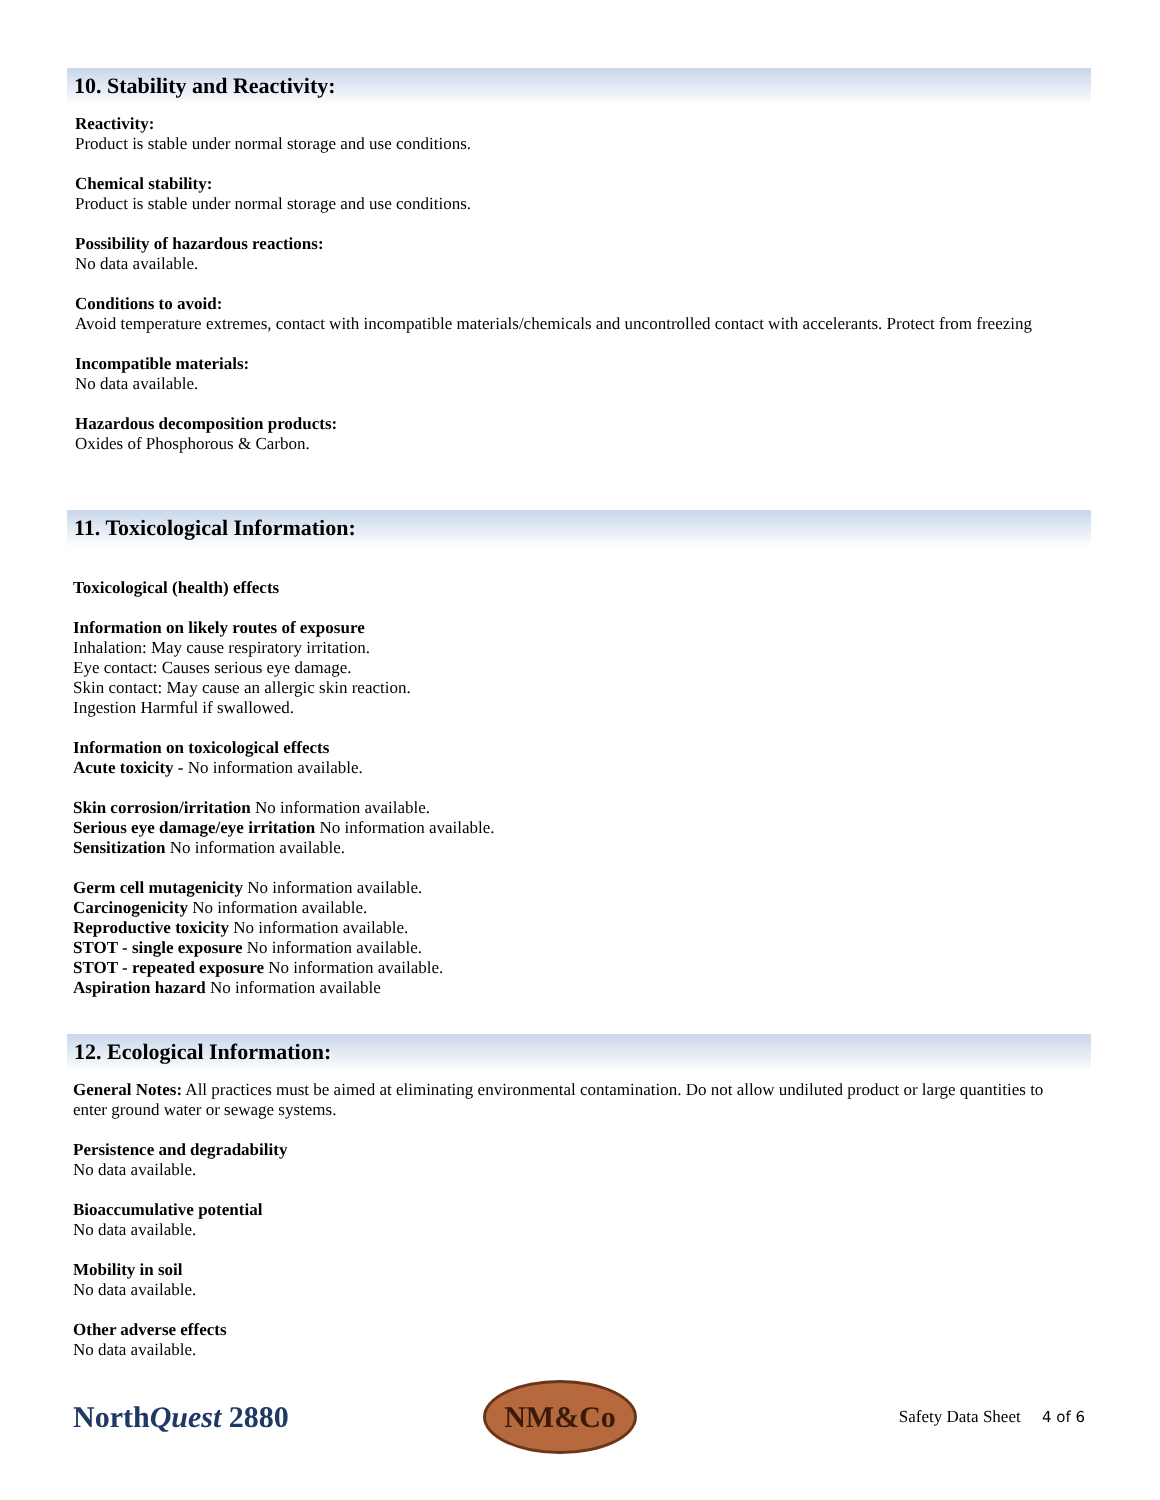10. Stability and Reactivity:
Reactivity:
Product is stable under normal storage and use conditions.
Chemical stability:
Product is stable under normal storage and use conditions.
Possibility of hazardous reactions:
No data available.
Conditions to avoid:
Avoid temperature extremes, contact with incompatible materials/chemicals and uncontrolled contact with accelerants. Protect from freezing
Incompatible materials:
No data available.
Hazardous decomposition products:
Oxides of Phosphorous & Carbon.
11. Toxicological Information:
Toxicological (health) effects
Information on likely routes of exposure
Inhalation: May cause respiratory irritation.
Eye contact: Causes serious eye damage.
Skin contact: May cause an allergic skin reaction.
Ingestion Harmful if swallowed.
Information on toxicological effects
Acute toxicity - No information available.
Skin corrosion/irritation No information available.
Serious eye damage/eye irritation No information available.
Sensitization No information available.
Germ cell mutagenicity No information available.
Carcinogenicity No information available.
Reproductive toxicity No information available.
STOT - single exposure No information available.
STOT - repeated exposure No information available.
Aspiration hazard No information available
12. Ecological Information:
General Notes: All practices must be aimed at eliminating environmental contamination. Do not allow undiluted product or large quantities to enter ground water or sewage systems.
Persistence and degradability
No data available.
Bioaccumulative potential
No data available.
Mobility in soil
No data available.
Other adverse effects
No data available.
NorthQuest 2880
NM&Co
Safety Data Sheet 4 of 6